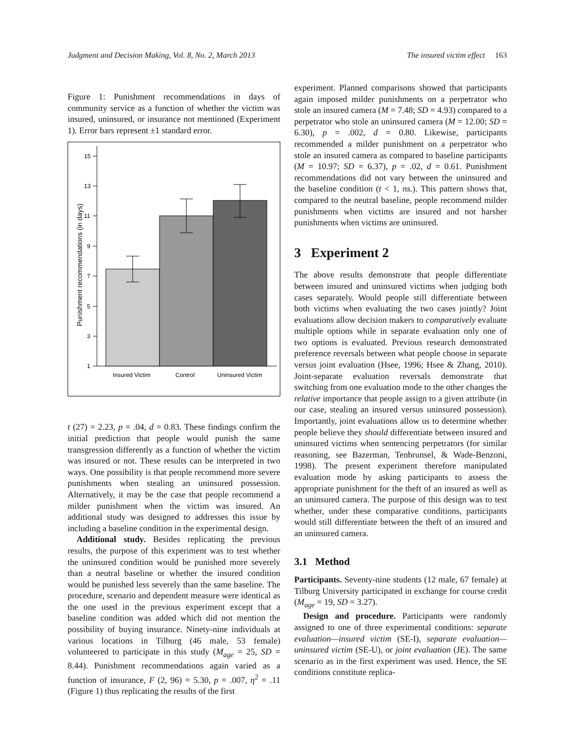Judgment and Decision Making, Vol. 8, No. 2, March 2013 The insured victim effect 163
Figure 1: Punishment recommendations in days of community service as a function of whether the victim was insured, uninsured, or insurance not mentioned (Experiment 1). Error bars represent ±1 standard error.
Punishment recommendations (in days)
15
13
11
9
7
5
3
1
Insured Victim
Control
Uninsured Victim
t (27) = 2.23, p = .04, d = 0.83. These findings confirm the initial prediction that people would punish the same transgression differently as a function of whether the victim was insured or not. These results can be interpreted in two ways. One possibility is that people recommend more severe punishments when stealing an uninsured possession. Alternatively, it may be the case that people recommend a milder punishment when the victim was insured. An additional study was designed to addresses this issue by including a baseline condition in the experimental design.
Additional study. Besides replicating the previous results, the purpose of this experiment was to test whether the uninsured condition would be punished more severely than a neutral baseline or whether the insured condition would be punished less severely than the same baseline. The procedure, scenario and dependent measure were identical as the one used in the previous experiment except that a baseline condition was added which did not mention the possibility of buying insurance. Ninety-nine individuals at various locations in Tilburg (46 male, 53 female) volunteered to participate in this study (M<sub>age</sub> = 25, SD = 8.44). Punishment recommendations again varied as a function of insurance, F (2, 96) = 5.30, p = .007, η<sup>2</sup> = .11 (Figure 1) thus replicating the results of the first
experiment. Planned comparisons showed that participants again imposed milder punishments on a perpetrator who stole an insured camera (M = 7.48; SD = 4.93) compared to a perpetrator who stole an uninsured camera (M = 12.00; SD = 6.30), p = .002, d = 0.80. Likewise, participants recommended a milder punishment on a perpetrator who stole an insured camera as compared to baseline participants (M = 10.97; SD = 6.37), p = .02, d = 0.61. Punishment recommendations did not vary between the uninsured and the baseline condition (t < 1, ns.). This pattern shows that, compared to the neutral baseline, people recommend milder punishments when victims are insured and not harsher punishments when victims are uninsured.
3 Experiment 2
The above results demonstrate that people differentiate between insured and uninsured victims when judging both cases separately. Would people still differentiate between both victims when evaluating the two cases jointly? Joint evaluations allow decision makers to comparatively evaluate multiple options while in separate evaluation only one of two options is evaluated. Previous research demonstrated preference reversals between what people choose in separate versus joint evaluation (Hsee, 1996; Hsee & Zhang, 2010). Joint-separate evaluation reversals demonstrate that switching from one evaluation mode to the other changes the relative importance that people assign to a given attribute (in our case, stealing an insured versus uninsured possession). Importantly, joint evaluations allow us to determine whether people believe they should differentiate between insured and uninsured victims when sentencing perpetrators (for similar reasoning, see Bazerman, Tenbrunsel, & Wade-Benzoni, 1998). The present experiment therefore manipulated evaluation mode by asking participants to assess the appropriate punishment for the theft of an insured as well as an uninsured camera. The purpose of this design was to test whether, under these comparative conditions, participants would still differentiate between the theft of an insured and an uninsured camera.
3.1 Method
Participants. Seventy-nine students (12 male, 67 female) at Tilburg University participated in exchange for course credit (M<sub>age</sub> = 19, SD = 3.27).
Design and procedure. Participants were randomly assigned to one of three experimental conditions: separate evaluation—insured victim (SE-I), separate evaluation—uninsured victim (SE-U), or joint evaluation (JE). The same scenario as in the first experiment was used. Hence, the SE conditions constitute replica-